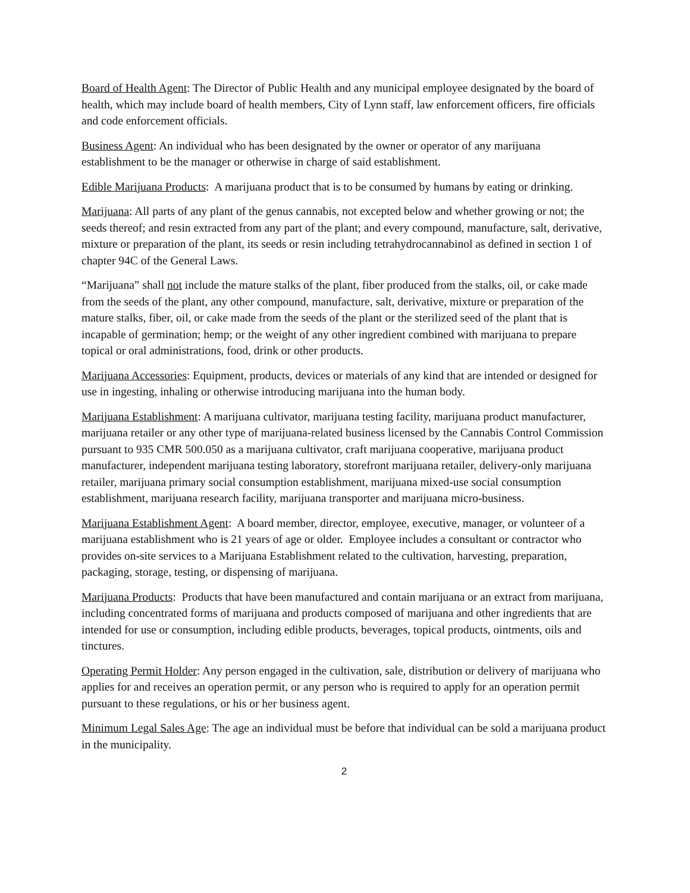Board of Health Agent: The Director of Public Health and any municipal employee designated by the board of health, which may include board of health members, City of Lynn staff, law enforcement officers, fire officials and code enforcement officials.
Business Agent: An individual who has been designated by the owner or operator of any marijuana establishment to be the manager or otherwise in charge of said establishment.
Edible Marijuana Products: A marijuana product that is to be consumed by humans by eating or drinking.
Marijuana: All parts of any plant of the genus cannabis, not excepted below and whether growing or not; the seeds thereof; and resin extracted from any part of the plant; and every compound, manufacture, salt, derivative, mixture or preparation of the plant, its seeds or resin including tetrahydrocannabinol as defined in section 1 of chapter 94C of the General Laws.
“Marijuana” shall not include the mature stalks of the plant, fiber produced from the stalks, oil, or cake made from the seeds of the plant, any other compound, manufacture, salt, derivative, mixture or preparation of the mature stalks, fiber, oil, or cake made from the seeds of the plant or the sterilized seed of the plant that is incapable of germination; hemp; or the weight of any other ingredient combined with marijuana to prepare topical or oral administrations, food, drink or other products.
Marijuana Accessories: Equipment, products, devices or materials of any kind that are intended or designed for use in ingesting, inhaling or otherwise introducing marijuana into the human body.
Marijuana Establishment: A marijuana cultivator, marijuana testing facility, marijuana product manufacturer, marijuana retailer or any other type of marijuana-related business licensed by the Cannabis Control Commission pursuant to 935 CMR 500.050 as a marijuana cultivator, craft marijuana cooperative, marijuana product manufacturer, independent marijuana testing laboratory, storefront marijuana retailer, delivery-only marijuana retailer, marijuana primary social consumption establishment, marijuana mixed-use social consumption establishment, marijuana research facility, marijuana transporter and marijuana micro-business.
Marijuana Establishment Agent: A board member, director, employee, executive, manager, or volunteer of a marijuana establishment who is 21 years of age or older. Employee includes a consultant or contractor who provides on-site services to a Marijuana Establishment related to the cultivation, harvesting, preparation, packaging, storage, testing, or dispensing of marijuana.
Marijuana Products: Products that have been manufactured and contain marijuana or an extract from marijuana, including concentrated forms of marijuana and products composed of marijuana and other ingredients that are intended for use or consumption, including edible products, beverages, topical products, ointments, oils and tinctures.
Operating Permit Holder: Any person engaged in the cultivation, sale, distribution or delivery of marijuana who applies for and receives an operation permit, or any person who is required to apply for an operation permit pursuant to these regulations, or his or her business agent.
Minimum Legal Sales Age: The age an individual must be before that individual can be sold a marijuana product in the municipality.
2